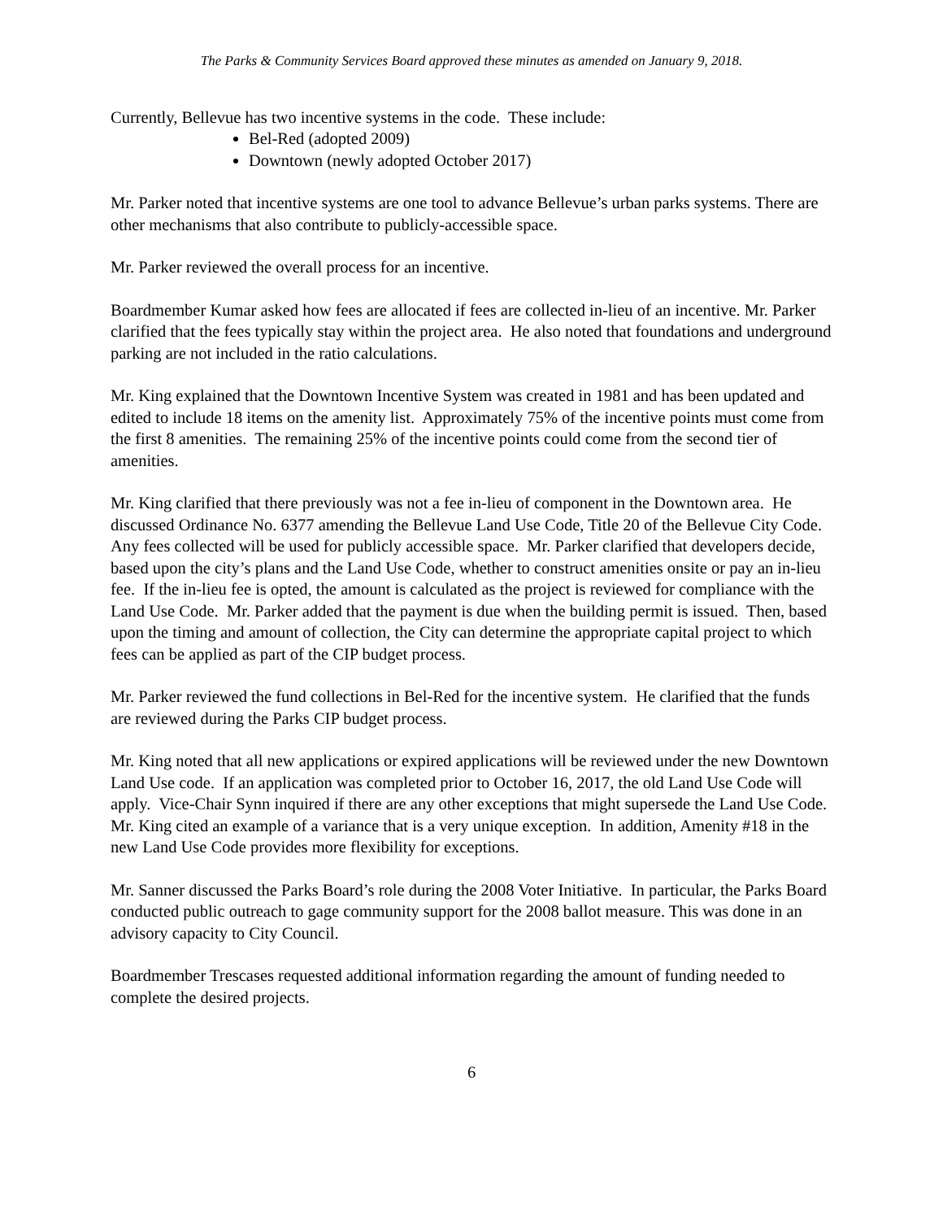The Parks & Community Services Board approved these minutes as amended on January 9, 2018.
Currently, Bellevue has two incentive systems in the code. These include:
Bel-Red (adopted 2009)
Downtown (newly adopted October 2017)
Mr. Parker noted that incentive systems are one tool to advance Bellevue’s urban parks systems. There are other mechanisms that also contribute to publicly-accessible space.
Mr. Parker reviewed the overall process for an incentive.
Boardmember Kumar asked how fees are allocated if fees are collected in-lieu of an incentive. Mr. Parker clarified that the fees typically stay within the project area. He also noted that foundations and underground parking are not included in the ratio calculations.
Mr. King explained that the Downtown Incentive System was created in 1981 and has been updated and edited to include 18 items on the amenity list. Approximately 75% of the incentive points must come from the first 8 amenities. The remaining 25% of the incentive points could come from the second tier of amenities.
Mr. King clarified that there previously was not a fee in-lieu of component in the Downtown area. He discussed Ordinance No. 6377 amending the Bellevue Land Use Code, Title 20 of the Bellevue City Code. Any fees collected will be used for publicly accessible space. Mr. Parker clarified that developers decide, based upon the city’s plans and the Land Use Code, whether to construct amenities onsite or pay an in-lieu fee. If the in-lieu fee is opted, the amount is calculated as the project is reviewed for compliance with the Land Use Code. Mr. Parker added that the payment is due when the building permit is issued. Then, based upon the timing and amount of collection, the City can determine the appropriate capital project to which fees can be applied as part of the CIP budget process.
Mr. Parker reviewed the fund collections in Bel-Red for the incentive system. He clarified that the funds are reviewed during the Parks CIP budget process.
Mr. King noted that all new applications or expired applications will be reviewed under the new Downtown Land Use code. If an application was completed prior to October 16, 2017, the old Land Use Code will apply. Vice-Chair Synn inquired if there are any other exceptions that might supersede the Land Use Code. Mr. King cited an example of a variance that is a very unique exception. In addition, Amenity #18 in the new Land Use Code provides more flexibility for exceptions.
Mr. Sanner discussed the Parks Board’s role during the 2008 Voter Initiative. In particular, the Parks Board conducted public outreach to gage community support for the 2008 ballot measure. This was done in an advisory capacity to City Council.
Boardmember Trescases requested additional information regarding the amount of funding needed to complete the desired projects.
6